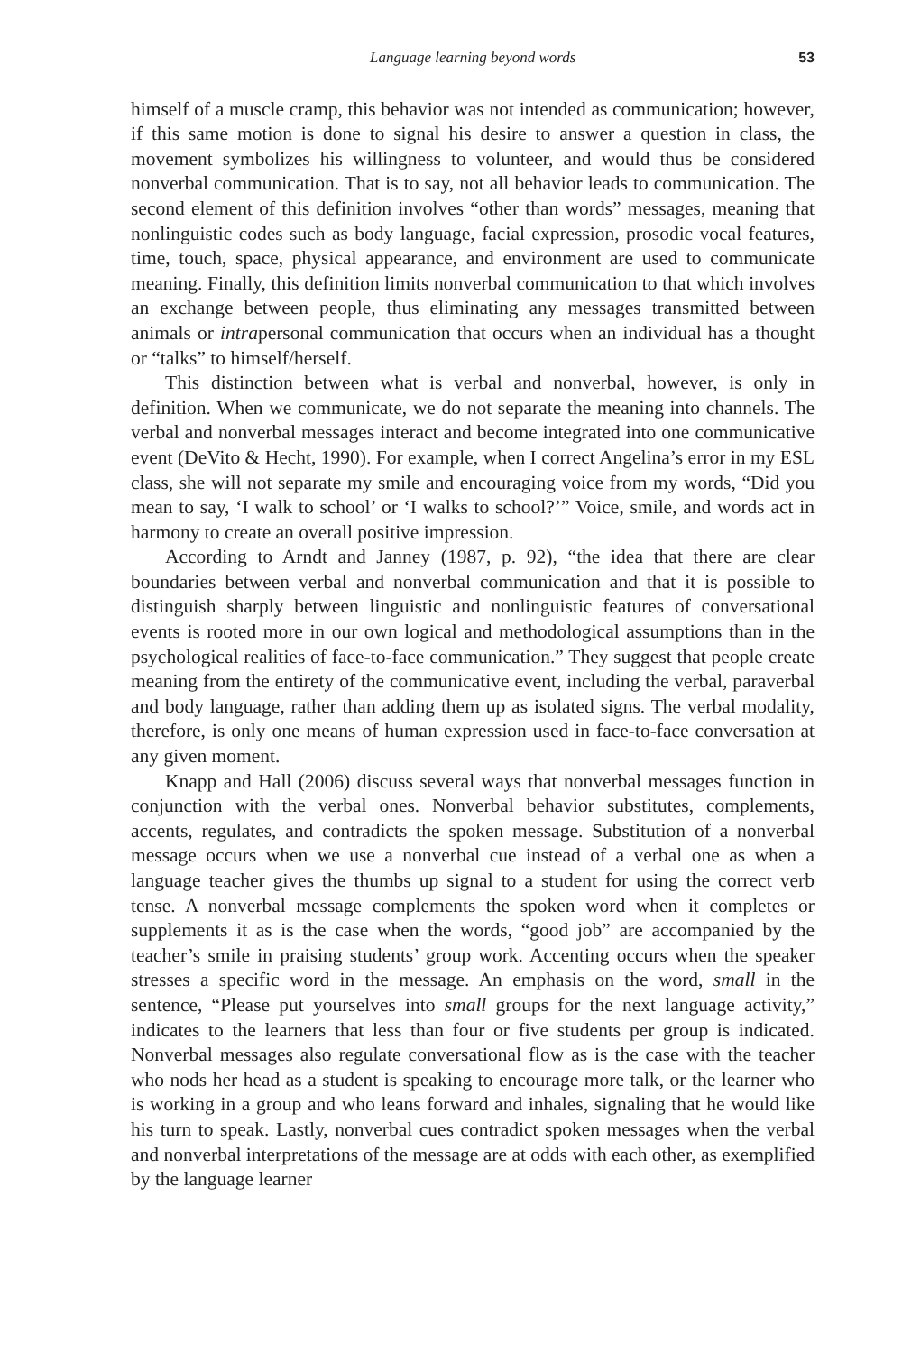Language learning beyond words 53
himself of a muscle cramp, this behavior was not intended as communication; however, if this same motion is done to signal his desire to answer a question in class, the movement symbolizes his willingness to volunteer, and would thus be considered nonverbal communication. That is to say, not all behavior leads to communication. The second element of this definition involves “other than words” messages, meaning that nonlinguistic codes such as body language, facial expression, prosodic vocal features, time, touch, space, physical appearance, and environment are used to communicate meaning. Finally, this definition limits nonverbal communication to that which involves an exchange between people, thus eliminating any messages transmitted between animals or intrapersonal communication that occurs when an individual has a thought or “talks” to himself/herself.
This distinction between what is verbal and nonverbal, however, is only in definition. When we communicate, we do not separate the meaning into channels. The verbal and nonverbal messages interact and become integrated into one communicative event (DeVito & Hecht, 1990). For example, when I correct Angelina’s error in my ESL class, she will not separate my smile and encouraging voice from my words, “Did you mean to say, ‘I walk to school’ or ‘I walks to school?’” Voice, smile, and words act in harmony to create an overall positive impression.
According to Arndt and Janney (1987, p. 92), “the idea that there are clear boundaries between verbal and nonverbal communication and that it is possible to distinguish sharply between linguistic and nonlinguistic features of conversational events is rooted more in our own logical and methodological assumptions than in the psychological realities of face-to-face communication.” They suggest that people create meaning from the entirety of the communicative event, including the verbal, paraverbal and body language, rather than adding them up as isolated signs. The verbal modality, therefore, is only one means of human expression used in face-to-face conversation at any given moment.
Knapp and Hall (2006) discuss several ways that nonverbal messages function in conjunction with the verbal ones. Nonverbal behavior substitutes, complements, accents, regulates, and contradicts the spoken message. Substitution of a nonverbal message occurs when we use a nonverbal cue instead of a verbal one as when a language teacher gives the thumbs up signal to a student for using the correct verb tense. A nonverbal message complements the spoken word when it completes or supplements it as is the case when the words, “good job” are accompanied by the teacher’s smile in praising students’ group work. Accenting occurs when the speaker stresses a specific word in the message. An emphasis on the word, small in the sentence, “Please put yourselves into small groups for the next language activity,” indicates to the learners that less than four or five students per group is indicated. Nonverbal messages also regulate conversational flow as is the case with the teacher who nods her head as a student is speaking to encourage more talk, or the learner who is working in a group and who leans forward and inhales, signaling that he would like his turn to speak. Lastly, nonverbal cues contradict spoken messages when the verbal and nonverbal interpretations of the message are at odds with each other, as exemplified by the language learner